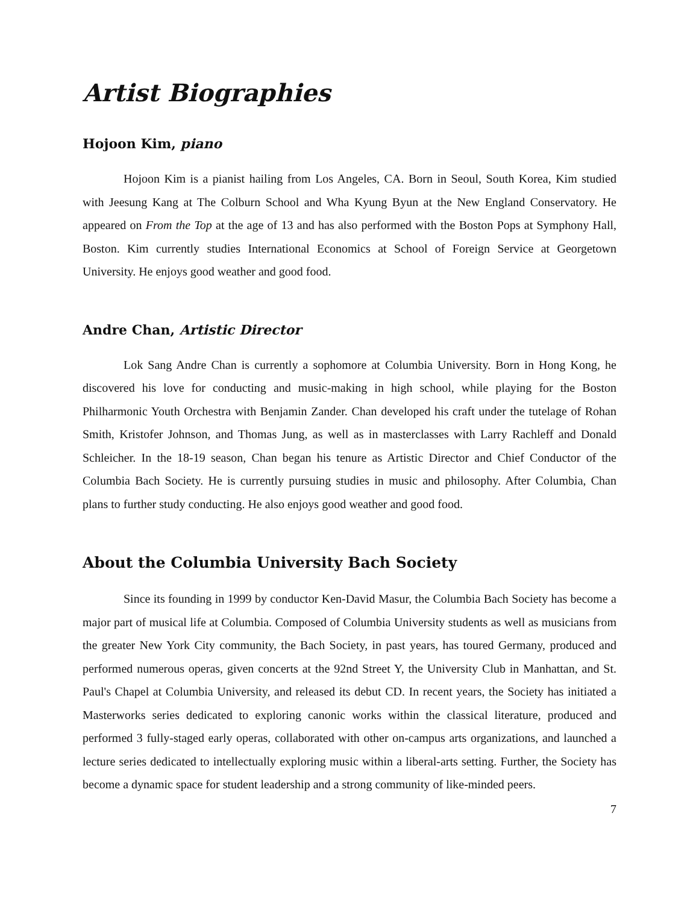Artist Biographies
Hojoon Kim, piano
Hojoon Kim is a pianist hailing from Los Angeles, CA. Born in Seoul, South Korea, Kim studied with Jeesung Kang at The Colburn School and Wha Kyung Byun at the New England Conservatory. He appeared on From the Top at the age of 13 and has also performed with the Boston Pops at Symphony Hall, Boston. Kim currently studies International Economics at School of Foreign Service at Georgetown University. He enjoys good weather and good food.
Andre Chan, Artistic Director
Lok Sang Andre Chan is currently a sophomore at Columbia University. Born in Hong Kong, he discovered his love for conducting and music-making in high school, while playing for the Boston Philharmonic Youth Orchestra with Benjamin Zander. Chan developed his craft under the tutelage of Rohan Smith, Kristofer Johnson, and Thomas Jung, as well as in masterclasses with Larry Rachleff and Donald Schleicher. In the 18-19 season, Chan began his tenure as Artistic Director and Chief Conductor of the Columbia Bach Society. He is currently pursuing studies in music and philosophy. After Columbia, Chan plans to further study conducting. He also enjoys good weather and good food.
About the Columbia University Bach Society
Since its founding in 1999 by conductor Ken-David Masur, the Columbia Bach Society has become a major part of musical life at Columbia. Composed of Columbia University students as well as musicians from the greater New York City community, the Bach Society, in past years, has toured Germany, produced and performed numerous operas, given concerts at the 92nd Street Y, the University Club in Manhattan, and St. Paul's Chapel at Columbia University, and released its debut CD. In recent years, the Society has initiated a Masterworks series dedicated to exploring canonic works within the classical literature, produced and performed 3 fully-staged early operas, collaborated with other on-campus arts organizations, and launched a lecture series dedicated to intellectually exploring music within a liberal-arts setting. Further, the Society has become a dynamic space for student leadership and a strong community of like-minded peers.
7